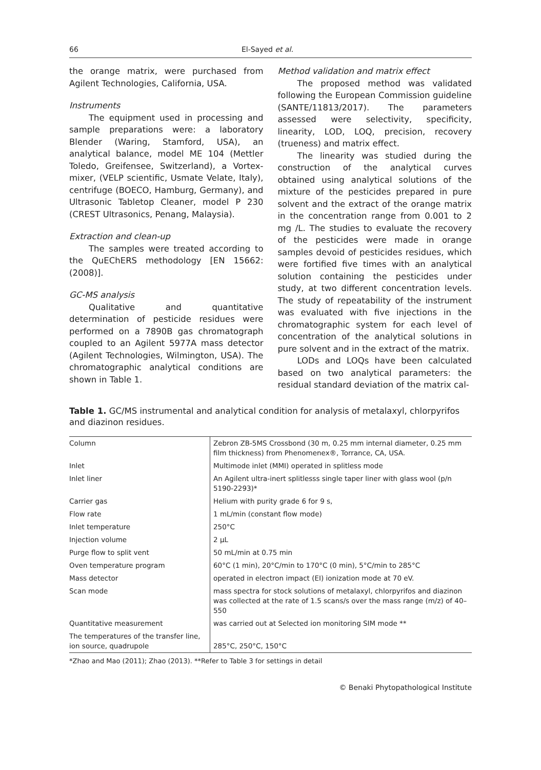66 El-Sayed et al.
the orange matrix, were purchased from Agilent Technologies, California, USA.
Instruments
The equipment used in processing and sample preparations were: a laboratory Blender (Waring, Stamford, USA), an analytical balance, model ME 104 (Mettler Toledo, Greifensee, Switzerland), a Vortex-mixer, (VELP scientific, Usmate Velate, Italy), centrifuge (BOECO, Hamburg, Germany), and Ultrasonic Tabletop Cleaner, model P 230 (CREST Ultrasonics, Penang, Malaysia).
Extraction and clean-up
The samples were treated according to the QuEChERS methodology [EN 15662: (2008)].
GC-MS analysis
Qualitative and quantitative determination of pesticide residues were performed on a 7890B gas chromatograph coupled to an Agilent 5977A mass detector (Agilent Technologies, Wilmington, USA). The chromatographic analytical conditions are shown in Table 1.
Method validation and matrix effect
The proposed method was validated following the European Commission guideline (SANTE/11813/2017). The parameters assessed were selectivity, specificity, linearity, LOD, LOQ, precision, recovery (trueness) and matrix effect.
The linearity was studied during the construction of the analytical curves obtained using analytical solutions of the mixture of the pesticides prepared in pure solvent and the extract of the orange matrix in the concentration range from 0.001 to 2 mg /L. The studies to evaluate the recovery of the pesticides were made in orange samples devoid of pesticides residues, which were fortified five times with an analytical solution containing the pesticides under study, at two different concentration levels. The study of repeatability of the instrument was evaluated with five injections in the chromatographic system for each level of concentration of the analytical solutions in pure solvent and in the extract of the matrix.
LODs and LOQs have been calculated based on two analytical parameters: the residual standard deviation of the matrix cal-
Table 1. GC/MS instrumental and analytical condition for analysis of metalaxyl, chlorpyrifos and diazinon residues.
| Column | Zebron ZB-5MS Crossbond (30 m, 0.25 mm internal diameter, 0.25 mm film thickness) from Phenomenex®, Torrance, CA, USA. |
| Inlet | Multimode inlet (MMI) operated in splitless mode |
| Inlet liner | An Agilent ultra-inert splitlesss single taper liner with glass wool (p/n 5190-2293)* |
| Carrier gas | Helium with purity grade 6 for 9 s, |
| Flow rate | 1 mL/min (constant flow mode) |
| Inlet temperature | 250°C |
| Injection volume | 2 µL |
| Purge flow to split vent | 50 mL/min at 0.75 min |
| Oven temperature program | 60°C (1 min), 20°C/min to 170°C (0 min), 5°C/min to 285°C |
| Mass detector | operated in electron impact (EI) ionization mode at 70 eV. |
| Scan mode | mass spectra for stock solutions of metalaxyl, chlorpyrifos and diazinon was collected at the rate of 1.5 scans/s over the mass range (m/z) of 40–550 |
| Quantitative measurement | was carried out at Selected ion monitoring SIM mode ** |
| The temperatures of the transfer line, ion source, quadrupole | 285°C, 250°C, 150°C |
*Zhao and Mao (2011); Zhao (2013). **Refer to Table 3 for settings in detail
© Benaki Phytopathological Institute